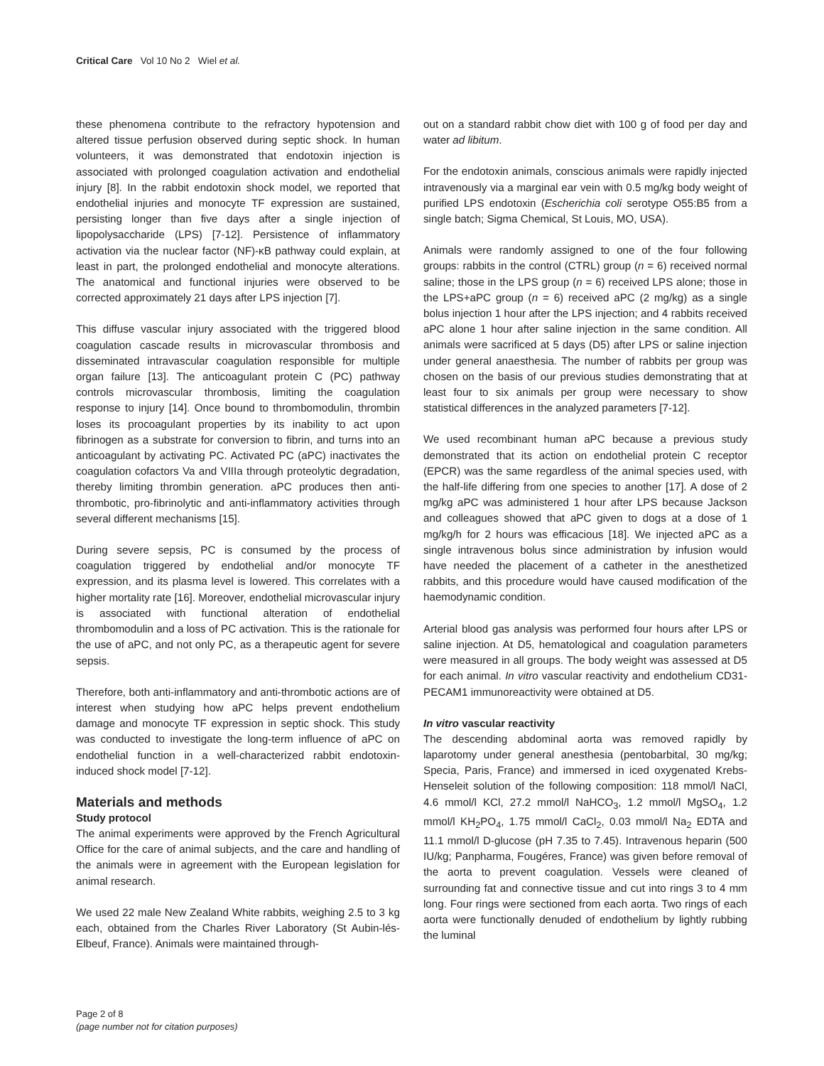Critical Care Vol 10 No 2 Wiel et al.
these phenomena contribute to the refractory hypotension and altered tissue perfusion observed during septic shock. In human volunteers, it was demonstrated that endotoxin injection is associated with prolonged coagulation activation and endothelial injury [8]. In the rabbit endotoxin shock model, we reported that endothelial injuries and monocyte TF expression are sustained, persisting longer than five days after a single injection of lipopolysaccharide (LPS) [7-12]. Persistence of inflammatory activation via the nuclear factor (NF)-κB pathway could explain, at least in part, the prolonged endothelial and monocyte alterations. The anatomical and functional injuries were observed to be corrected approximately 21 days after LPS injection [7].
This diffuse vascular injury associated with the triggered blood coagulation cascade results in microvascular thrombosis and disseminated intravascular coagulation responsible for multiple organ failure [13]. The anticoagulant protein C (PC) pathway controls microvascular thrombosis, limiting the coagulation response to injury [14]. Once bound to thrombomodulin, thrombin loses its procoagulant properties by its inability to act upon fibrinogen as a substrate for conversion to fibrin, and turns into an anticoagulant by activating PC. Activated PC (aPC) inactivates the coagulation cofactors Va and VIIIa through proteolytic degradation, thereby limiting thrombin generation. aPC produces then anti-thrombotic, pro-fibrinolytic and anti-inflammatory activities through several different mechanisms [15].
During severe sepsis, PC is consumed by the process of coagulation triggered by endothelial and/or monocyte TF expression, and its plasma level is lowered. This correlates with a higher mortality rate [16]. Moreover, endothelial microvascular injury is associated with functional alteration of endothelial thrombomodulin and a loss of PC activation. This is the rationale for the use of aPC, and not only PC, as a therapeutic agent for severe sepsis.
Therefore, both anti-inflammatory and anti-thrombotic actions are of interest when studying how aPC helps prevent endothelium damage and monocyte TF expression in septic shock. This study was conducted to investigate the long-term influence of aPC on endothelial function in a well-characterized rabbit endotoxin-induced shock model [7-12].
Materials and methods
Study protocol
The animal experiments were approved by the French Agricultural Office for the care of animal subjects, and the care and handling of the animals were in agreement with the European legislation for animal research.
We used 22 male New Zealand White rabbits, weighing 2.5 to 3 kg each, obtained from the Charles River Laboratory (St Aubin-lés-Elbeuf, France). Animals were maintained through-
out on a standard rabbit chow diet with 100 g of food per day and water ad libitum.
For the endotoxin animals, conscious animals were rapidly injected intravenously via a marginal ear vein with 0.5 mg/kg body weight of purified LPS endotoxin (Escherichia coli serotype O55:B5 from a single batch; Sigma Chemical, St Louis, MO, USA).
Animals were randomly assigned to one of the four following groups: rabbits in the control (CTRL) group (n = 6) received normal saline; those in the LPS group (n = 6) received LPS alone; those in the LPS+aPC group (n = 6) received aPC (2 mg/kg) as a single bolus injection 1 hour after the LPS injection; and 4 rabbits received aPC alone 1 hour after saline injection in the same condition. All animals were sacrificed at 5 days (D5) after LPS or saline injection under general anaesthesia. The number of rabbits per group was chosen on the basis of our previous studies demonstrating that at least four to six animals per group were necessary to show statistical differences in the analyzed parameters [7-12].
We used recombinant human aPC because a previous study demonstrated that its action on endothelial protein C receptor (EPCR) was the same regardless of the animal species used, with the half-life differing from one species to another [17]. A dose of 2 mg/kg aPC was administered 1 hour after LPS because Jackson and colleagues showed that aPC given to dogs at a dose of 1 mg/kg/h for 2 hours was efficacious [18]. We injected aPC as a single intravenous bolus since administration by infusion would have needed the placement of a catheter in the anesthetized rabbits, and this procedure would have caused modification of the haemodynamic condition.
Arterial blood gas analysis was performed four hours after LPS or saline injection. At D5, hematological and coagulation parameters were measured in all groups. The body weight was assessed at D5 for each animal. In vitro vascular reactivity and endothelium CD31-PECAM1 immunoreactivity were obtained at D5.
In vitro vascular reactivity
The descending abdominal aorta was removed rapidly by laparotomy under general anesthesia (pentobarbital, 30 mg/kg; Specia, Paris, France) and immersed in iced oxygenated Krebs-Henseleit solution of the following composition: 118 mmol/l NaCl, 4.6 mmol/l KCl, 27.2 mmol/l NaHCO<sub>3</sub>, 1.2 mmol/l MgSO<sub>4</sub>, 1.2 mmol/l KH<sub>2</sub>PO<sub>4</sub>, 1.75 mmol/l CaCl<sub>2</sub>, 0.03 mmol/l Na<sub>2</sub> EDTA and 11.1 mmol/l D-glucose (pH 7.35 to 7.45). Intravenous heparin (500 IU/kg; Panpharma, Fougéres, France) was given before removal of the aorta to prevent coagulation. Vessels were cleaned of surrounding fat and connective tissue and cut into rings 3 to 4 mm long. Four rings were sectioned from each aorta. Two rings of each aorta were functionally denuded of endothelium by lightly rubbing the luminal
Page 2 of 8
(page number not for citation purposes)